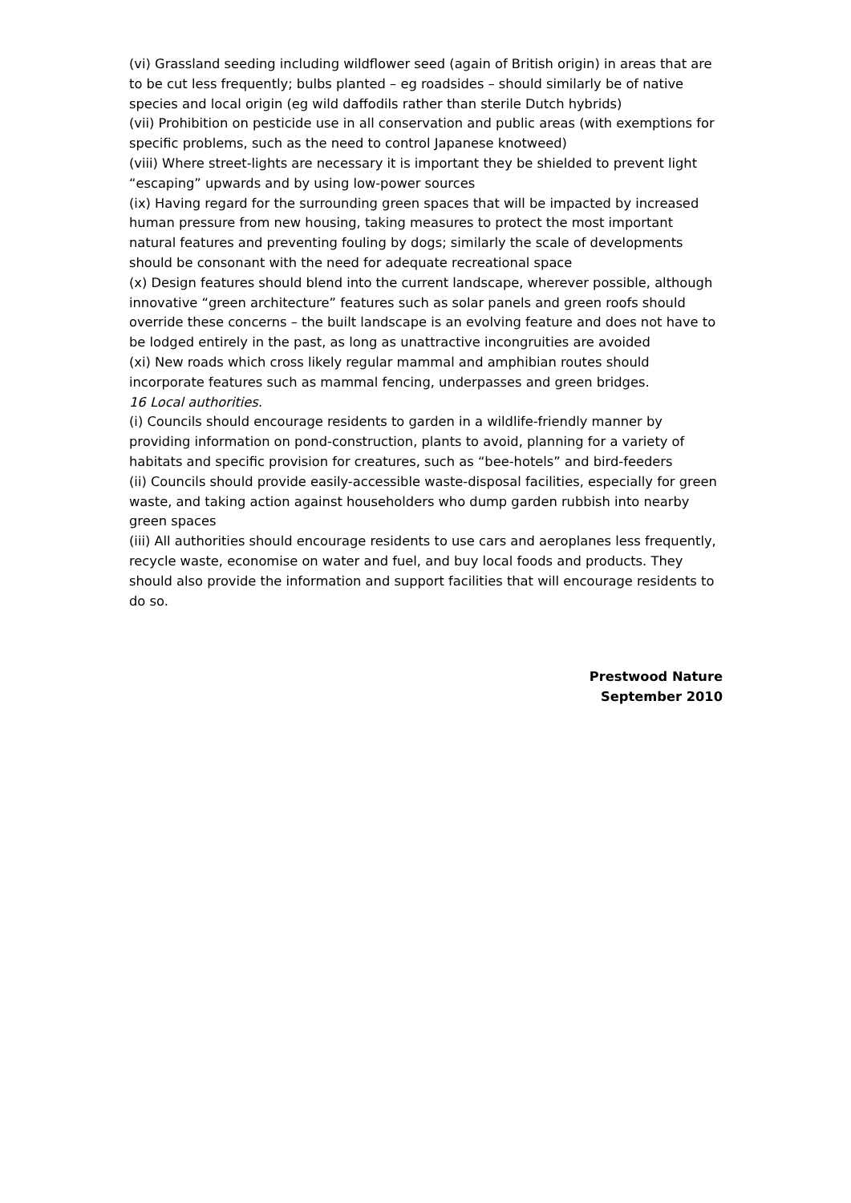(vi) Grassland seeding including wildflower seed (again of British origin) in areas that are to be cut less frequently; bulbs planted – eg roadsides – should similarly be of native species and local origin (eg wild daffodils rather than sterile Dutch hybrids)
(vii) Prohibition on pesticide use in all conservation and public areas (with exemptions for specific problems, such as the need to control Japanese knotweed)
(viii) Where street-lights are necessary it is important they be shielded to prevent light “escaping” upwards and by using low-power sources
(ix) Having regard for the surrounding green spaces that will be impacted by increased human pressure from new housing, taking measures to protect the most important natural features and preventing fouling by dogs; similarly the scale of developments should be consonant with the need for adequate recreational space
(x) Design features should blend into the current landscape, wherever possible, although innovative “green architecture” features such as solar panels and green roofs should override these concerns – the built landscape is an evolving feature and does not have to be lodged entirely in the past, as long as unattractive incongruities are avoided
(xi) New roads which cross likely regular mammal and amphibian routes should incorporate features such as mammal fencing, underpasses and green bridges.
16 Local authorities.
(i) Councils should encourage residents to garden in a wildlife-friendly manner by providing information on pond-construction, plants to avoid, planning for a variety of habitats and specific provision for creatures, such as “bee-hotels” and bird-feeders
(ii) Councils should provide easily-accessible waste-disposal facilities, especially for green waste, and taking action against householders who dump garden rubbish into nearby green spaces
(iii) All authorities should encourage residents to use cars and aeroplanes less frequently, recycle waste, economise on water and fuel, and buy local foods and products. They should also provide the information and support facilities that will encourage residents to do so.
Prestwood Nature
September 2010